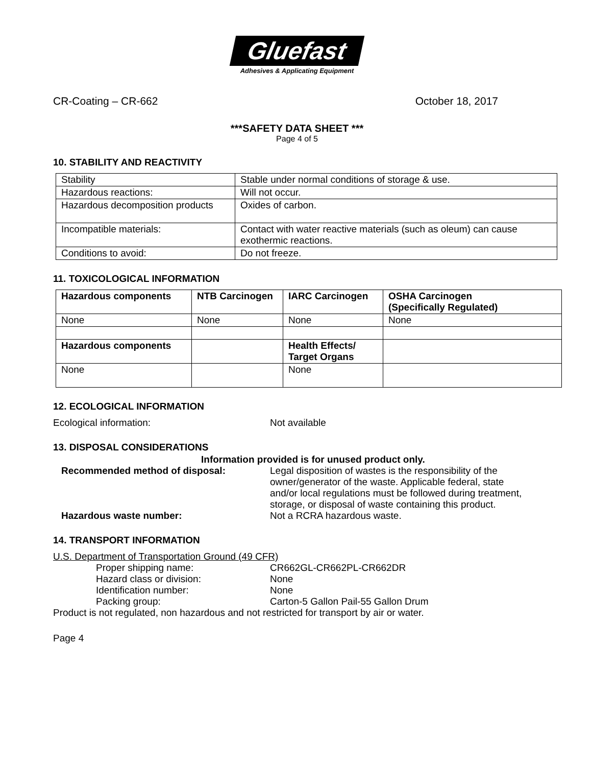Gluefast
Adhesives & Applicating Equipment
CR-Coating – CR-662 October 18, 2017
***SAFETY DATA SHEET ***
Page 4 of 5
10. STABILITY AND REACTIVITY
| Stability | Stable under normal conditions of storage & use. |
| Hazardous reactions: | Will not occur. |
| Hazardous decomposition products | Oxides of carbon. |
| Incompatible materials: | Contact with water reactive materials (such as oleum) can cause exothermic reactions. |
| Conditions to avoid: | Do not freeze. |
11. TOXICOLOGICAL INFORMATION
| Hazardous components | NTB Carcinogen | IARC Carcinogen | OSHA Carcinogen (Specifically Regulated) |
| --- | --- | --- | --- |
| None | None | None | None |
| Hazardous components | | Health Effects/ Target Organs | |
| None | | None | |
12. ECOLOGICAL INFORMATION
Ecological information: Not available
13. DISPOSAL CONSIDERATIONS
Information provided is for unused product only.
Recommended method of disposal: Legal disposition of wastes is the responsibility of the owner/generator of the waste. Applicable federal, state and/or local regulations must be followed during treatment, storage, or disposal of waste containing this product.
Hazardous waste number: Not a RCRA hazardous waste.
14. TRANSPORT INFORMATION
U.S. Department of Transportation Ground (49 CFR)
Proper shipping name: CR662GL-CR662PL-CR662DR
Hazard class or division: None
Identification number: None
Packing group: Carton-5 Gallon Pail-55 Gallon Drum
Product is not regulated, non hazardous and not restricted for transport by air or water.
Page 4